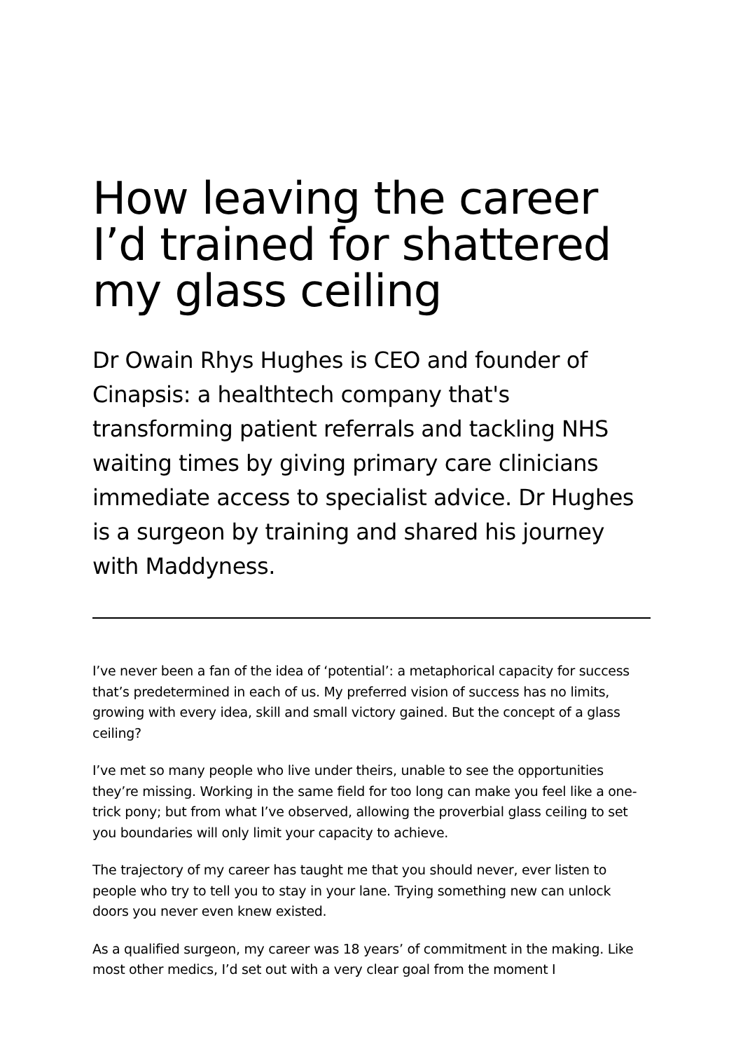How leaving the career I’d trained for shattered my glass ceiling
Dr Owain Rhys Hughes is CEO and founder of Cinapsis: a healthtech company that's transforming patient referrals and tackling NHS waiting times by giving primary care clinicians immediate access to specialist advice. Dr Hughes is a surgeon by training and shared his journey with Maddyness.
I’ve never been a fan of the idea of ‘potential’: a metaphorical capacity for success that’s predetermined in each of us. My preferred vision of success has no limits, growing with every idea, skill and small victory gained. But the concept of a glass ceiling?
I’ve met so many people who live under theirs, unable to see the opportunities they’re missing. Working in the same field for too long can make you feel like a one-trick pony; but from what I’ve observed, allowing the proverbial glass ceiling to set you boundaries will only limit your capacity to achieve.
The trajectory of my career has taught me that you should never, ever listen to people who try to tell you to stay in your lane. Trying something new can unlock doors you never even knew existed.
As a qualified surgeon, my career was 18 years’ of commitment in the making. Like most other medics, I’d set out with a very clear goal from the moment I